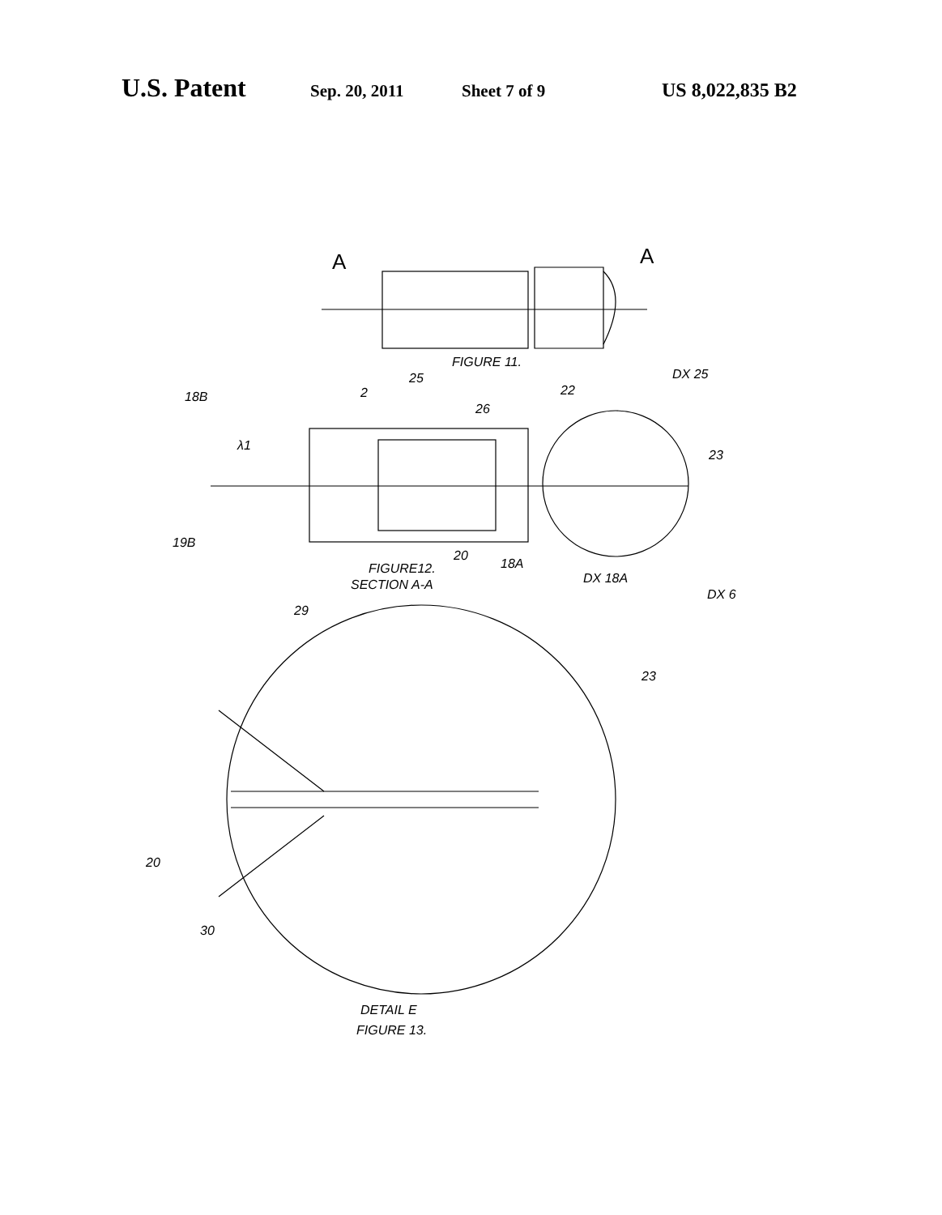U.S. Patent
Sep. 20, 2011 Sheet 7 of 9 US 8,022,835 B2
A
A
FIGURE 11.
FIGURE12.
SECTION A-A
DX 25
25
2
18B
22
26
λ1
23
19B
20
18A
DX 18A
DX 6
29
23
20
30
DETAIL E
FIGURE 13.